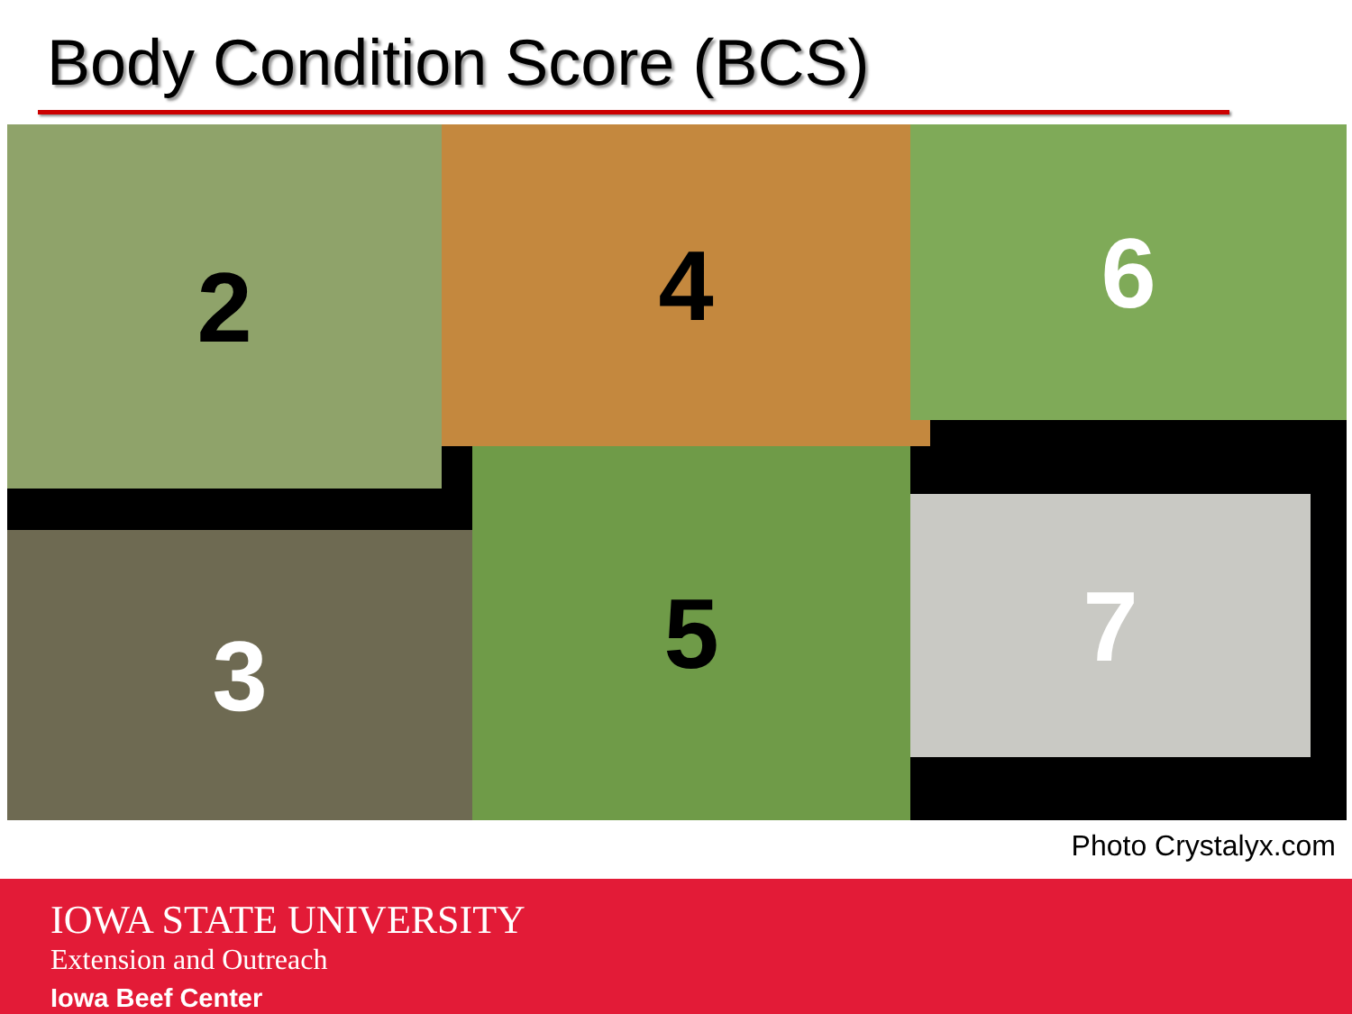Body Condition Score (BCS)
2 4 6
3
5 7
Photo Crystalyx.com
IOWA STATE UNIVERSITY
Extension and Outreach
Iowa Beef Center